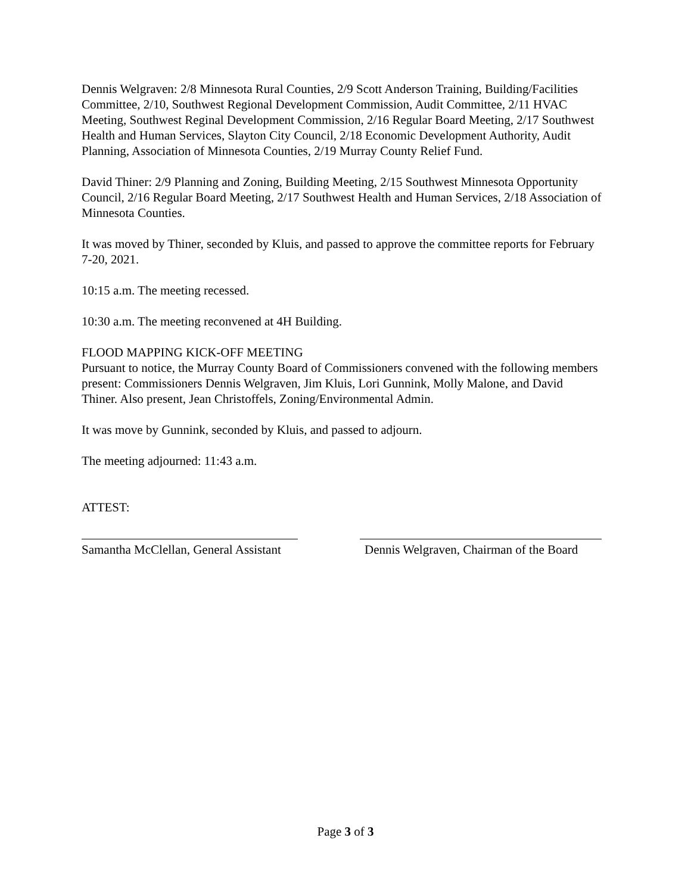Dennis Welgraven: 2/8 Minnesota Rural Counties, 2/9 Scott Anderson Training, Building/Facilities Committee, 2/10, Southwest Regional Development Commission, Audit Committee, 2/11 HVAC Meeting, Southwest Reginal Development Commission, 2/16 Regular Board Meeting, 2/17 Southwest Health and Human Services, Slayton City Council, 2/18 Economic Development Authority, Audit Planning, Association of Minnesota Counties, 2/19 Murray County Relief Fund.
David Thiner: 2/9 Planning and Zoning, Building Meeting, 2/15 Southwest Minnesota Opportunity Council, 2/16 Regular Board Meeting, 2/17 Southwest Health and Human Services, 2/18 Association of Minnesota Counties.
It was moved by Thiner, seconded by Kluis, and passed to approve the committee reports for February 7-20, 2021.
10:15 a.m. The meeting recessed.
10:30 a.m. The meeting reconvened at 4H Building.
FLOOD MAPPING KICK-OFF MEETING
Pursuant to notice, the Murray County Board of Commissioners convened with the following members present: Commissioners Dennis Welgraven, Jim Kluis, Lori Gunnink, Molly Malone, and David Thiner. Also present, Jean Christoffels, Zoning/Environmental Admin.
It was move by Gunnink, seconded by Kluis, and passed to adjourn.
The meeting adjourned: 11:43 a.m.
ATTEST:
Samantha McClellan, General Assistant
Dennis Welgraven, Chairman of the Board
Page 3 of 3